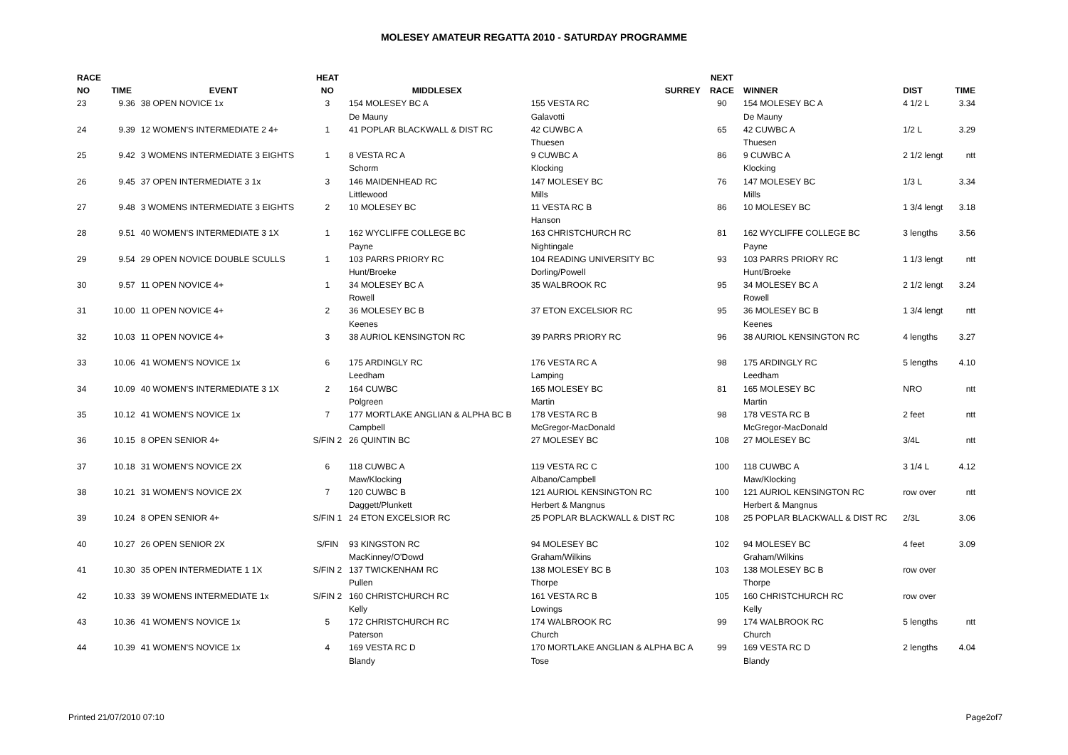MOLESEY AMATEUR REGATTA 2010 - SATURDAY PROGRAMME
| RACE | | | HEAT | | | NEXT | | | |
| --- | --- | --- | --- | --- | --- | --- | --- | --- | --- |
| NO | TIME | EVENT | NO | MIDDLESEX | SURREY | RACE | WINNER | DIST | TIME |
| 23 | 9.36 | 38 OPEN NOVICE 1x | 3 | 154 MOLESEY BC A | 155 VESTA RC | 90 | 154 MOLESEY BC A | 4 1/2 L | 3.34 |
| | | | | De Mauny | Galavotti | | De Mauny | | |
| 24 | 9.39 | 12 WOMEN'S INTERMEDIATE 2 4+ | 1 | 41 POPLAR BLACKWALL & DIST RC | 42 CUWBC A | 65 | 42 CUWBC A | 1/2 L | 3.29 |
| | | | | | Thuesen | | Thuesen | | |
| 25 | 9.42 | 3 WOMENS INTERMEDIATE 3 EIGHTS | 1 | 8 VESTA RC A | 9 CUWBC A | 86 | 9 CUWBC A | 2 1/2 lengt | ntt |
| | | | | Schorm | Klocking | | Klocking | | |
| 26 | 9.45 | 37 OPEN INTERMEDIATE 3 1x | 3 | 146 MAIDENHEAD RC | 147 MOLESEY BC | 76 | 147 MOLESEY BC | 1/3 L | 3.34 |
| | | | | Littlewood | Mills | | Mills | | |
| 27 | 9.48 | 3 WOMENS INTERMEDIATE 3 EIGHTS | 2 | 10 MOLESEY BC | 11 VESTA RC B | 86 | 10 MOLESEY BC | 1 3/4 lengt | 3.18 |
| | | | | | Hanson | | | | |
| 28 | 9.51 | 40 WOMEN'S INTERMEDIATE 3 1X | 1 | 162 WYCLIFFE COLLEGE BC | 163 CHRISTCHURCH RC | 81 | 162 WYCLIFFE COLLEGE BC | 3 lengths | 3.56 |
| | | | | Payne | Nightingale | | Payne | | |
| 29 | 9.54 | 29 OPEN NOVICE DOUBLE SCULLS | 1 | 103 PARRS PRIORY RC | 104 READING UNIVERSITY BC | 93 | 103 PARRS PRIORY RC | 1 1/3 lengt | ntt |
| | | | | Hunt/Broeke | Dorling/Powell | | Hunt/Broeke | | |
| 30 | 9.57 | 11 OPEN NOVICE 4+ | 1 | 34 MOLESEY BC A | 35 WALBROOK RC | 95 | 34 MOLESEY BC A | 2 1/2 lengt | 3.24 |
| | | | | Rowell | | | Rowell | | |
| 31 | 10.00 | 11 OPEN NOVICE 4+ | 2 | 36 MOLESEY BC B | 37 ETON EXCELSIOR RC | 95 | 36 MOLESEY BC B | 1 3/4 lengt | ntt |
| | | | | Keenes | | | Keenes | | |
| 32 | 10.03 | 11 OPEN NOVICE 4+ | 3 | 38 AURIOL KENSINGTON RC | 39 PARRS PRIORY RC | 96 | 38 AURIOL KENSINGTON RC | 4 lengths | 3.27 |
| 33 | 10.06 | 41 WOMEN'S NOVICE 1x | 6 | 175 ARDINGLY RC | 176 VESTA RC A | 98 | 175 ARDINGLY RC | 5 lengths | 4.10 |
| | | | | Leedham | Lamping | | Leedham | | |
| 34 | 10.09 | 40 WOMEN'S INTERMEDIATE 3 1X | 2 | 164 CUWBC | 165 MOLESEY BC | 81 | 165 MOLESEY BC | NRO | ntt |
| | | | | Polgreen | Martin | | Martin | | |
| 35 | 10.12 | 41 WOMEN'S NOVICE 1x | 7 | 177 MORTLAKE ANGLIAN & ALPHA BC B | 178 VESTA RC B | 98 | 178 VESTA RC B | 2 feet | ntt |
| | | | | Campbell | McGregor-MacDonald | | McGregor-MacDonald | | |
| 36 | 10.15 | 8 OPEN SENIOR 4+ | S/FIN 2 | 26 QUINTIN BC | 27 MOLESEY BC | 108 | 27 MOLESEY BC | 3/4L | ntt |
| 37 | 10.18 | 31 WOMEN'S NOVICE 2X | 6 | 118 CUWBC A | 119 VESTA RC C | 100 | 118 CUWBC A | 3 1/4 L | 4.12 |
| | | | | Maw/Klocking | Albano/Campbell | | Maw/Klocking | | |
| 38 | 10.21 | 31 WOMEN'S NOVICE 2X | 7 | 120 CUWBC B | 121 AURIOL KENSINGTON RC | 100 | 121 AURIOL KENSINGTON RC | row over | ntt |
| | | | | Daggett/Plunkett | Herbert & Mangnus | | Herbert & Mangnus | | |
| 39 | 10.24 | 8 OPEN SENIOR 4+ | S/FIN 1 | 24 ETON EXCELSIOR RC | 25 POPLAR BLACKWALL & DIST RC | 108 | 25 POPLAR BLACKWALL & DIST RC | 2/3L | 3.06 |
| 40 | 10.27 | 26 OPEN SENIOR 2X | S/FIN | 93 KINGSTON RC | 94 MOLESEY BC | 102 | 94 MOLESEY BC | 4 feet | 3.09 |
| | | | | MacKinney/O'Dowd | Graham/Wilkins | | Graham/Wilkins | | |
| 41 | 10.30 | 35 OPEN INTERMEDIATE 1 1X | S/FIN 2 | 137 TWICKENHAM RC | 138 MOLESEY BC B | 103 | 138 MOLESEY BC B | row over | |
| | | | | Pullen | Thorpe | | Thorpe | | |
| 42 | 10.33 | 39 WOMENS INTERMEDIATE 1x | S/FIN 2 | 160 CHRISTCHURCH RC | 161 VESTA RC B | 105 | 160 CHRISTCHURCH RC | row over | |
| | | | | Kelly | Lowings | | Kelly | | |
| 43 | 10.36 | 41 WOMEN'S NOVICE 1x | 5 | 172 CHRISTCHURCH RC | 174 WALBROOK RC | 99 | 174 WALBROOK RC | 5 lengths | ntt |
| | | | | Paterson | Church | | Church | | |
| 44 | 10.39 | 41 WOMEN'S NOVICE 1x | 4 | 169 VESTA RC D | 170 MORTLAKE ANGLIAN & ALPHA BC A | 99 | 169 VESTA RC D | 2 lengths | 4.04 |
| | | | | Blandy | Tose | | Blandy | | |
Printed 21/07/2010 07:10 Page2of7